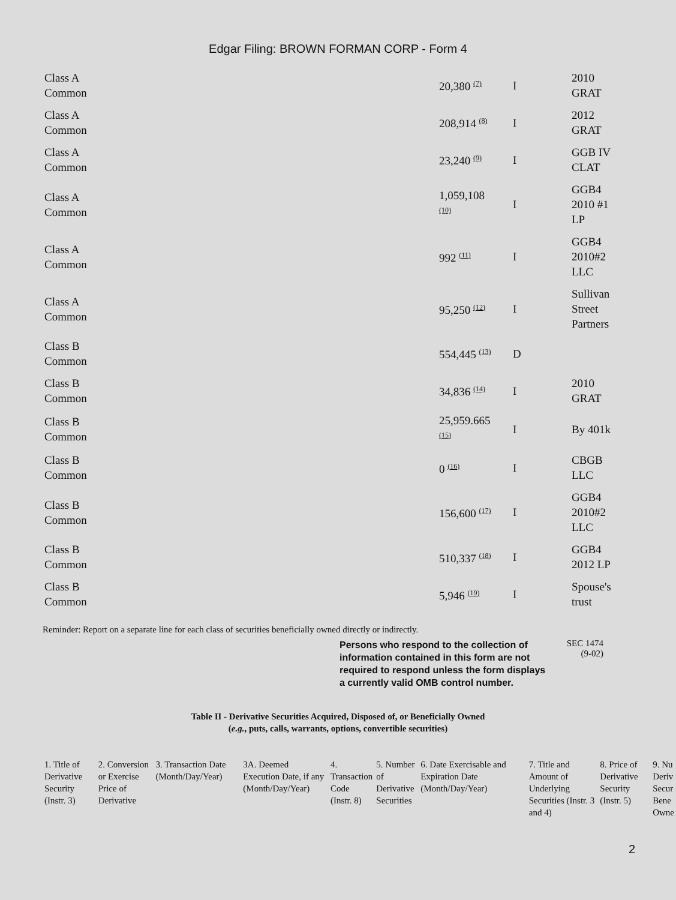Edgar Filing: BROWN FORMAN CORP - Form 4
| Class A Common | 20,380 <sup>(7)</sup> | I | 2010 GRAT |
| Class A Common | 208,914 <sup>(8)</sup> | I | 2012 GRAT |
| Class A Common | 23,240 <sup>(9)</sup> | I | GGB IV CLAT |
| Class A Common | 1,059,108 <sup>(10)</sup> | I | GGB4 2010 #1 LP |
| Class A Common | 992 <sup>(11)</sup> | I | GGB4 2010#2 LLC |
| Class A Common | 95,250 <sup>(12)</sup> | I | Sullivan Street Partners |
| Class B Common | 554,445 <sup>(13)</sup> | D | |
| Class B Common | 34,836 <sup>(14)</sup> | I | 2010 GRAT |
| Class B Common | 25,959.665 <sup>(15)</sup> | I | By 401k |
| Class B Common | 0 <sup>(16)</sup> | I | CBGB LLC |
| Class B Common | 156,600 <sup>(17)</sup> | I | GGB4 2010#2 LLC |
| Class B Common | 510,337 <sup>(18)</sup> | I | GGB4 2012 LP |
| Class B Common | 5,946 <sup>(19)</sup> | I | Spouse's trust |
Reminder: Report on a separate line for each class of securities beneficially owned directly or indirectly.
Persons who respond to the collection of information contained in this form are not required to respond unless the form displays a currently valid OMB control number.
SEC 1474
(9-02)
Table II - Derivative Securities Acquired, Disposed of, or Beneficially Owned
(e.g., puts, calls, warrants, options, convertible securities)
| 1. Title of Derivative Security (Instr. 3) | 2. Conversion or Exercise Price of Derivative | 3. Transaction Date (Month/Day/Year) | 3A. Deemed Execution Date, if any (Month/Day/Year) | 4. Transaction Code (Instr. 8) | 5. Number of Derivative Securities | 6. Date Exercisable and Expiration Date (Month/Day/Year) | 7. Title and Amount of Underlying Securities (Instr. 3 and 4) | 8. Price of Derivative Security (Instr. 5) | 9. Nu Deriv Secur Bene Owne |
| --- | --- | --- | --- | --- | --- | --- | --- | --- | --- |
2